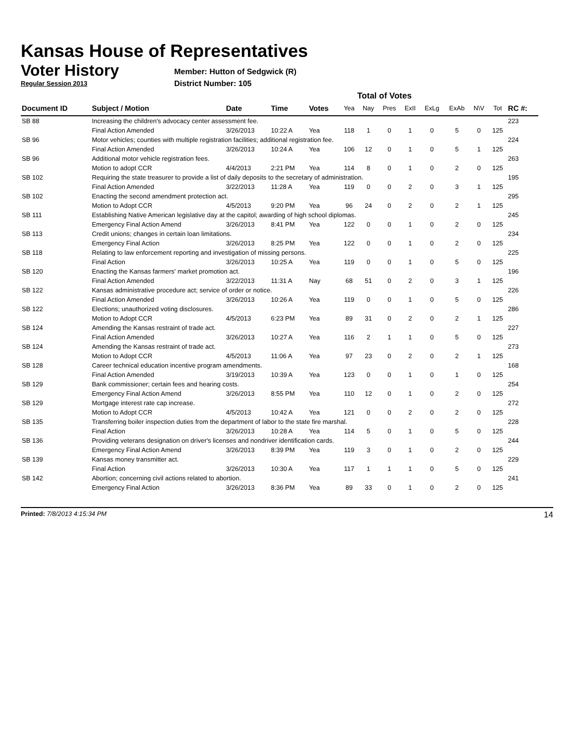Kansas House of Representatives
Voter History
Regular Session 2013
Member: Hutton of Sedgwick (R)
District Number: 105
Total of Votes
| Document ID | Subject / Motion | Date | Time | Votes | Yea | Nay | Pres | ExII | ExLg | ExAb | N\V | Tot | RC #: |
| --- | --- | --- | --- | --- | --- | --- | --- | --- | --- | --- | --- | --- | --- |
| SB 88 | Increasing the children's advocacy center assessment fee. | | | | | | | | | | | | 223 |
| | Final Action Amended | 3/26/2013 | 10:22 A | Yea | 118 | 1 | 0 | 1 | 0 | 5 | 0 | 125 | |
| SB 96 | Motor vehicles; counties with multiple registration facilities; additional registration fee. | | | | | | | | | | | | 224 |
| | Final Action Amended | 3/26/2013 | 10:24 A | Yea | 106 | 12 | 0 | 1 | 0 | 5 | 1 | 125 | |
| SB 96 | Additional motor vehicle registration fees. | | | | | | | | | | | | 263 |
| | Motion to adopt CCR | 4/4/2013 | 2:21 PM | Yea | 114 | 8 | 0 | 1 | 0 | 2 | 0 | 125 | |
| SB 102 | Requiring the state treasurer to provide a list of daily deposits to the secretary of administration. | | | | | | | | | | | | 195 |
| | Final Action Amended | 3/22/2013 | 11:28 A | Yea | 119 | 0 | 0 | 2 | 0 | 3 | 1 | 125 | |
| SB 102 | Enacting the second amendment protection act. | | | | | | | | | | | | 295 |
| | Motion to Adopt CCR | 4/5/2013 | 9:20 PM | Yea | 96 | 24 | 0 | 2 | 0 | 2 | 1 | 125 | |
| SB 111 | Establishing Native American legislative day at the capitol; awarding of high school diplomas. | | | | | | | | | | | | 245 |
| | Emergency Final Action Amend | 3/26/2013 | 8:41 PM | Yea | 122 | 0 | 0 | 1 | 0 | 2 | 0 | 125 | |
| SB 113 | Credit unions; changes in certain loan limitations. | | | | | | | | | | | | 234 |
| | Emergency Final Action | 3/26/2013 | 8:25 PM | Yea | 122 | 0 | 0 | 1 | 0 | 2 | 0 | 125 | |
| SB 118 | Relating to law enforcement reporting and investigation of missing persons. | | | | | | | | | | | | 225 |
| | Final Action | 3/26/2013 | 10:25 A | Yea | 119 | 0 | 0 | 1 | 0 | 5 | 0 | 125 | |
| SB 120 | Enacting the Kansas farmers' market promotion act. | | | | | | | | | | | | 196 |
| | Final Action Amended | 3/22/2013 | 11:31 A | Nay | 68 | 51 | 0 | 2 | 0 | 3 | 1 | 125 | |
| SB 122 | Kansas administrative procedure act; service of order or notice. | | | | | | | | | | | | 226 |
| | Final Action Amended | 3/26/2013 | 10:26 A | Yea | 119 | 0 | 0 | 1 | 0 | 5 | 0 | 125 | |
| SB 122 | Elections; unauthorized voting disclosures. | | | | | | | | | | | | 286 |
| | Motion to Adopt CCR | 4/5/2013 | 6:23 PM | Yea | 89 | 31 | 0 | 2 | 0 | 2 | 1 | 125 | |
| SB 124 | Amending the Kansas restraint of trade act. | | | | | | | | | | | | 227 |
| | Final Action Amended | 3/26/2013 | 10:27 A | Yea | 116 | 2 | 1 | 1 | 0 | 5 | 0 | 125 | |
| SB 124 | Amending the Kansas restraint of trade act. | | | | | | | | | | | | 273 |
| | Motion to Adopt CCR | 4/5/2013 | 11:06 A | Yea | 97 | 23 | 0 | 2 | 0 | 2 | 1 | 125 | |
| SB 128 | Career technical education incentive program amendments. | | | | | | | | | | | | 168 |
| | Final Action Amended | 3/19/2013 | 10:39 A | Yea | 123 | 0 | 0 | 1 | 0 | 1 | 0 | 125 | |
| SB 129 | Bank commissioner; certain fees and hearing costs. | | | | | | | | | | | | 254 |
| | Emergency Final Action Amend | 3/26/2013 | 8:55 PM | Yea | 110 | 12 | 0 | 1 | 0 | 2 | 0 | 125 | |
| SB 129 | Mortgage interest rate cap increase. | | | | | | | | | | | | 272 |
| | Motion to Adopt CCR | 4/5/2013 | 10:42 A | Yea | 121 | 0 | 0 | 2 | 0 | 2 | 0 | 125 | |
| SB 135 | Transferring boiler inspection duties from the department of labor to the state fire marshal. | | | | | | | | | | | | 228 |
| | Final Action | 3/26/2013 | 10:28 A | Yea | 114 | 5 | 0 | 1 | 0 | 5 | 0 | 125 | |
| SB 136 | Providing veterans designation on driver's licenses and nondriver identification cards. | | | | | | | | | | | | 244 |
| | Emergency Final Action Amend | 3/26/2013 | 8:39 PM | Yea | 119 | 3 | 0 | 1 | 0 | 2 | 0 | 125 | |
| SB 139 | Kansas money transmitter act. | | | | | | | | | | | | 229 |
| | Final Action | 3/26/2013 | 10:30 A | Yea | 117 | 1 | 1 | 1 | 0 | 5 | 0 | 125 | |
| SB 142 | Abortion; concerning civil actions related to abortion. | | | | | | | | | | | | 241 |
| | Emergency Final Action | 3/26/2013 | 8:36 PM | Yea | 89 | 33 | 0 | 1 | 0 | 2 | 0 | 125 | |
Printed: 7/8/2013 4:15:34 PM 14